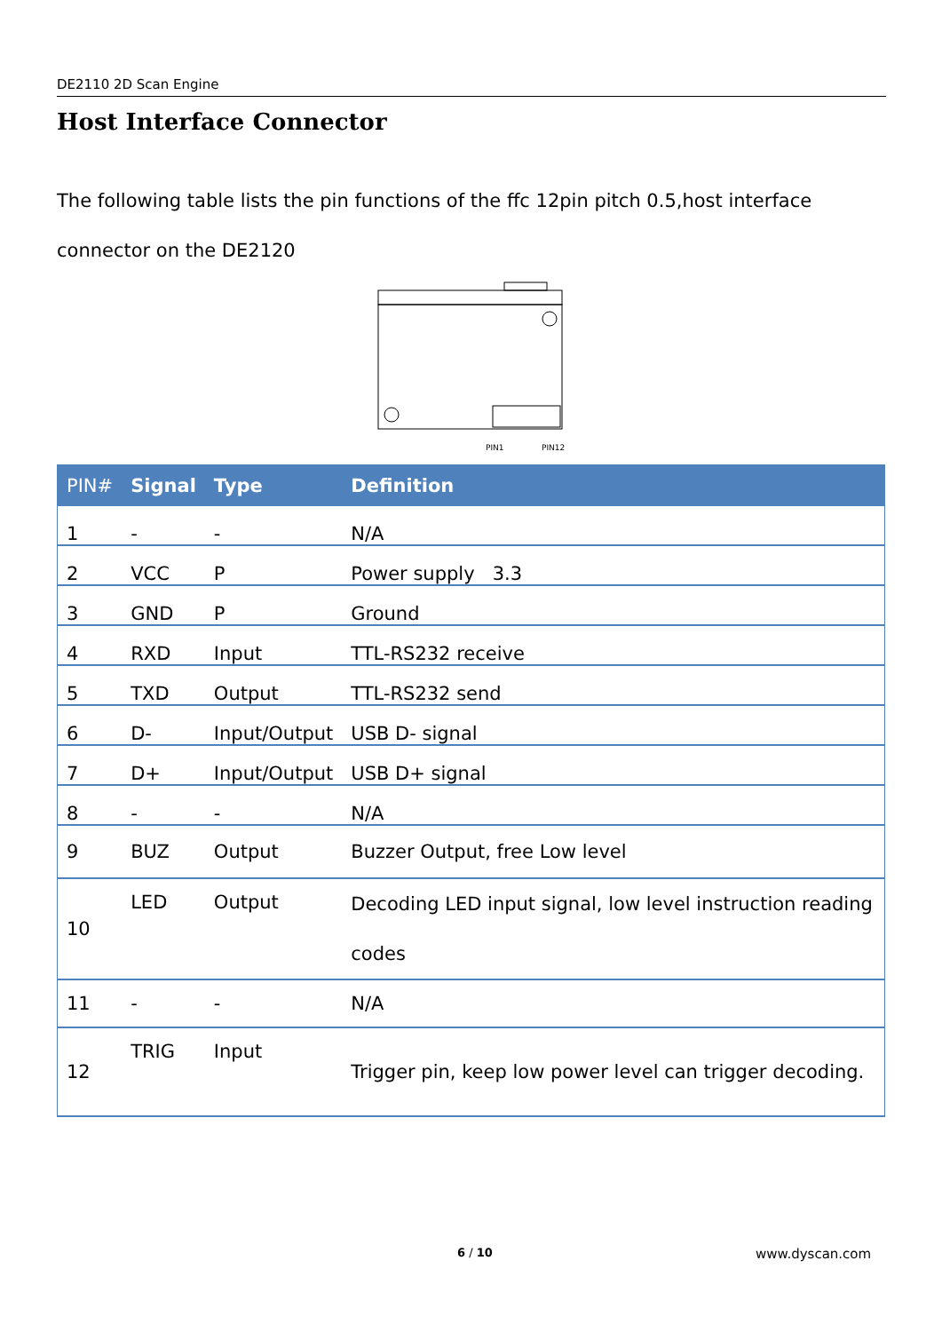DE2110 2D Scan Engine
Host Interface Connector
The following table lists the pin functions of the ffc 12pin pitch 0.5,host interface connector on the DE2120
PIN1
PIN12
| PIN# | Signal | Type | Definition |
| --- | --- | --- | --- |
| 1 | - | - | N/A |
| 2 | VCC | P | Power supply 3.3 |
| 3 | GND | P | Ground |
| 4 | RXD | Input | TTL-RS232 receive |
| 5 | TXD | Output | TTL-RS232 send |
| 6 | D- | Input/Output | USB D- signal |
| 7 | D+ | Input/Output | USB D+ signal |
| 8 | - | - | N/A |
| 9 | BUZ | Output | Buzzer Output, free Low level |
| 10 | LED | Output | Decoding LED input signal, low level instruction reading codes |
| 11 | - | - | N/A |
| 12 | TRIG | Input | Trigger pin, keep low power level can trigger decoding. |
6 / 10 www.dyscan.com